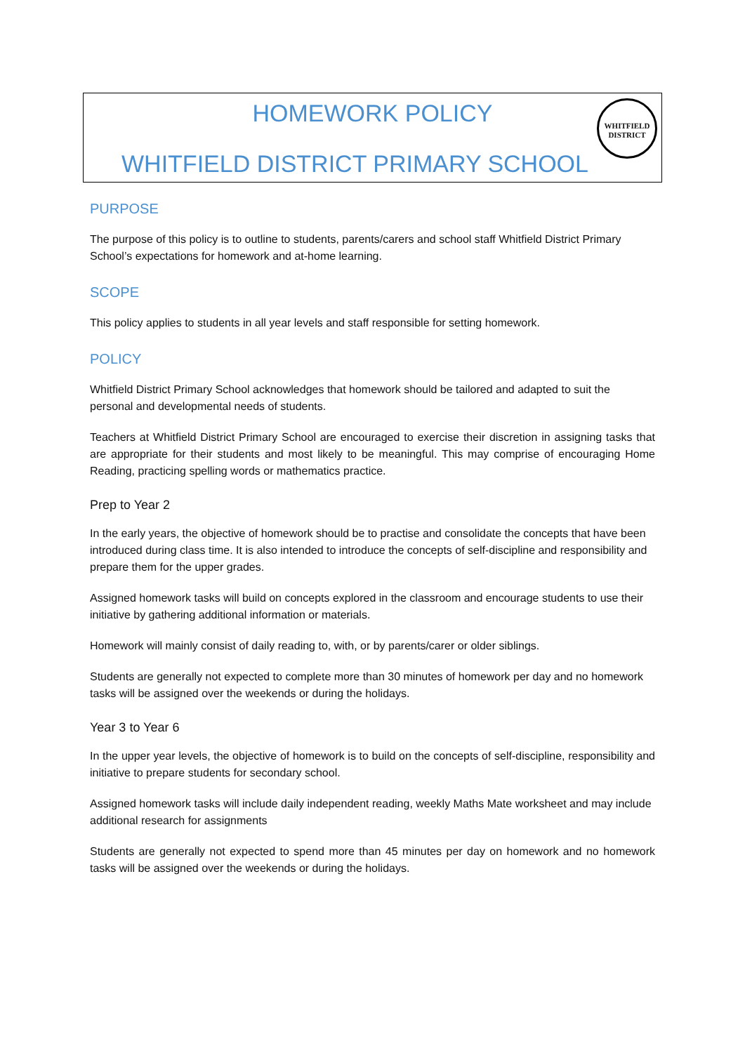WHITFIELD
DISTRICT
HOMEWORK POLICY
WHITFIELD DISTRICT PRIMARY SCHOOL
PURPOSE
The purpose of this policy is to outline to students, parents/carers and school staff Whitfield District Primary School’s expectations for homework and at-home learning.
SCOPE
This policy applies to students in all year levels and staff responsible for setting homework.
POLICY
Whitfield District Primary School acknowledges that homework should be tailored and adapted to suit the personal and developmental needs of students.
Teachers at Whitfield District Primary School are encouraged to exercise their discretion in assigning tasks that are appropriate for their students and most likely to be meaningful. This may comprise of encouraging Home Reading, practicing spelling words or mathematics practice.
Prep to Year 2
In the early years, the objective of homework should be to practise and consolidate the concepts that have been introduced during class time. It is also intended to introduce the concepts of self-discipline and responsibility and prepare them for the upper grades.
Assigned homework tasks will build on concepts explored in the classroom and encourage students to use their initiative by gathering additional information or materials.
Homework will mainly consist of daily reading to, with, or by parents/carer or older siblings.
Students are generally not expected to complete more than 30 minutes of homework per day and no homework tasks will be assigned over the weekends or during the holidays.
Year 3 to Year 6
In the upper year levels, the objective of homework is to build on the concepts of self-discipline, responsibility and initiative to prepare students for secondary school.
Assigned homework tasks will include daily independent reading, weekly Maths Mate worksheet and may include additional research for assignments
Students are generally not expected to spend more than 45 minutes per day on homework and no homework tasks will be assigned over the weekends or during the holidays.